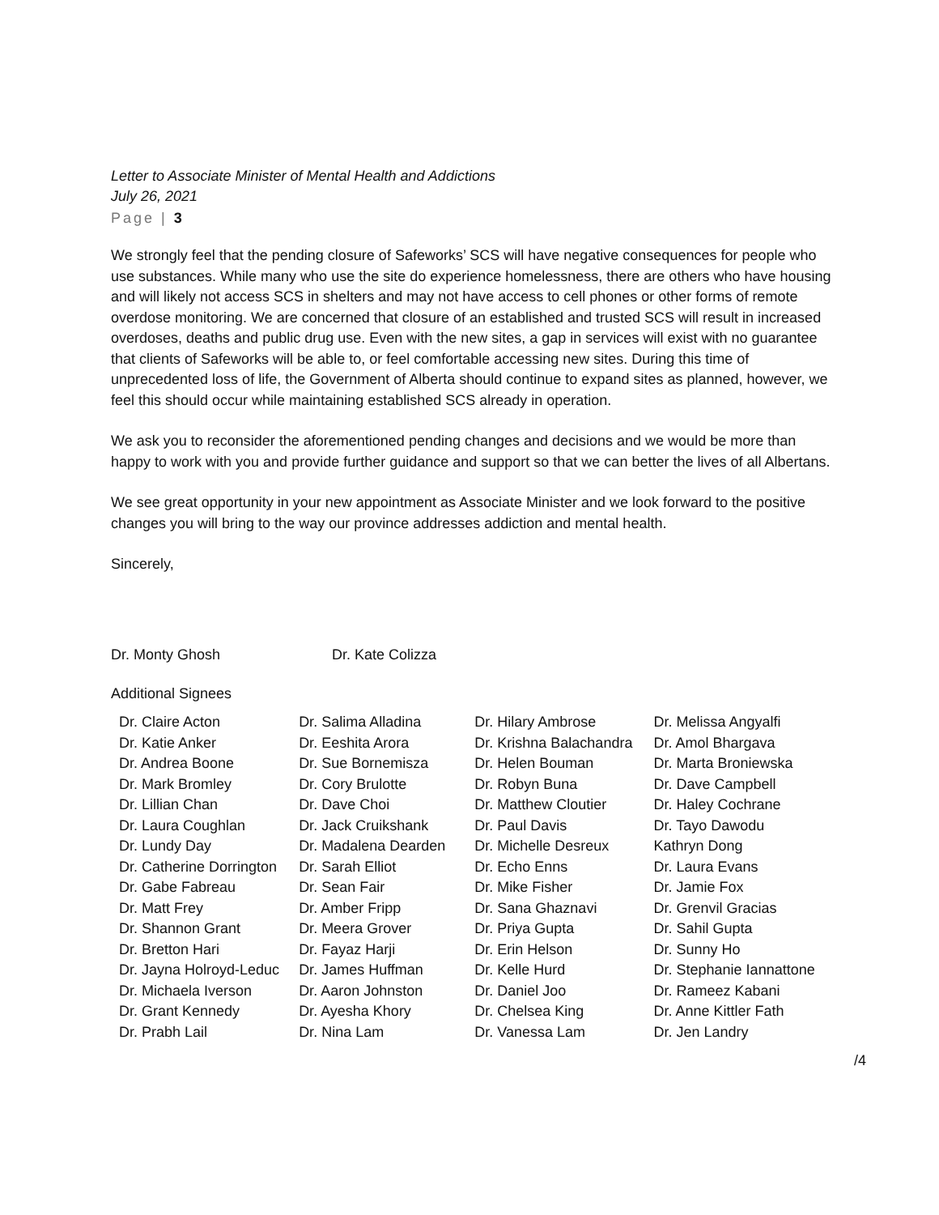Letter to Associate Minister of Mental Health and Addictions
July 26, 2021
Page | 3
We strongly feel that the pending closure of Safeworks’ SCS will have negative consequences for people who use substances. While many who use the site do experience homelessness, there are others who have housing and will likely not access SCS in shelters and may not have access to cell phones or other forms of remote overdose monitoring. We are concerned that closure of an established and trusted SCS will result in increased overdoses, deaths and public drug use. Even with the new sites, a gap in services will exist with no guarantee that clients of Safeworks will be able to, or feel comfortable accessing new sites. During this time of unprecedented loss of life, the Government of Alberta should continue to expand sites as planned, however, we feel this should occur while maintaining established SCS already in operation.
We ask you to reconsider the aforementioned pending changes and decisions and we would be more than happy to work with you and provide further guidance and support so that we can better the lives of all Albertans.
We see great opportunity in your new appointment as Associate Minister and we look forward to the positive changes you will bring to the way our province addresses addiction and mental health.
Sincerely,
Dr. Monty Ghosh Dr. Kate Colizza
Additional Signees
| Dr. Claire Acton | Dr. Salima Alladina | Dr. Hilary Ambrose | Dr. Melissa Angyalfi |
| Dr. Katie Anker | Dr. Eeshita Arora | Dr. Krishna Balachandra | Dr. Amol Bhargava |
| Dr. Andrea Boone | Dr. Sue Bornemisza | Dr. Helen Bouman | Dr. Marta Broniewska |
| Dr. Mark Bromley | Dr. Cory Brulotte | Dr. Robyn Buna | Dr. Dave Campbell |
| Dr. Lillian Chan | Dr. Dave Choi | Dr. Matthew Cloutier | Dr. Haley Cochrane |
| Dr. Laura Coughlan | Dr. Jack Cruikshank | Dr. Paul Davis | Dr. Tayo Dawodu |
| Dr. Lundy Day | Dr. Madalena Dearden | Dr. Michelle Desreux | Kathryn Dong |
| Dr. Catherine Dorrington | Dr. Sarah Elliot | Dr. Echo Enns | Dr. Laura Evans |
| Dr. Gabe Fabreau | Dr. Sean Fair | Dr. Mike Fisher | Dr. Jamie Fox |
| Dr. Matt Frey | Dr. Amber Fripp | Dr. Sana Ghaznavi | Dr. Grenvil Gracias |
| Dr. Shannon Grant | Dr. Meera Grover | Dr. Priya Gupta | Dr. Sahil Gupta |
| Dr. Bretton Hari | Dr. Fayaz Harji | Dr. Erin Helson | Dr. Sunny Ho |
| Dr. Jayna Holroyd-Leduc | Dr. James Huffman | Dr. Kelle Hurd | Dr. Stephanie Iannattone |
| Dr. Michaela Iverson | Dr. Aaron Johnston | Dr. Daniel Joo | Dr. Rameez Kabani |
| Dr. Grant Kennedy | Dr. Ayesha Khory | Dr. Chelsea King | Dr. Anne Kittler Fath |
| Dr. Prabh Lail | Dr. Nina Lam | Dr. Vanessa Lam | Dr. Jen Landry |
/4